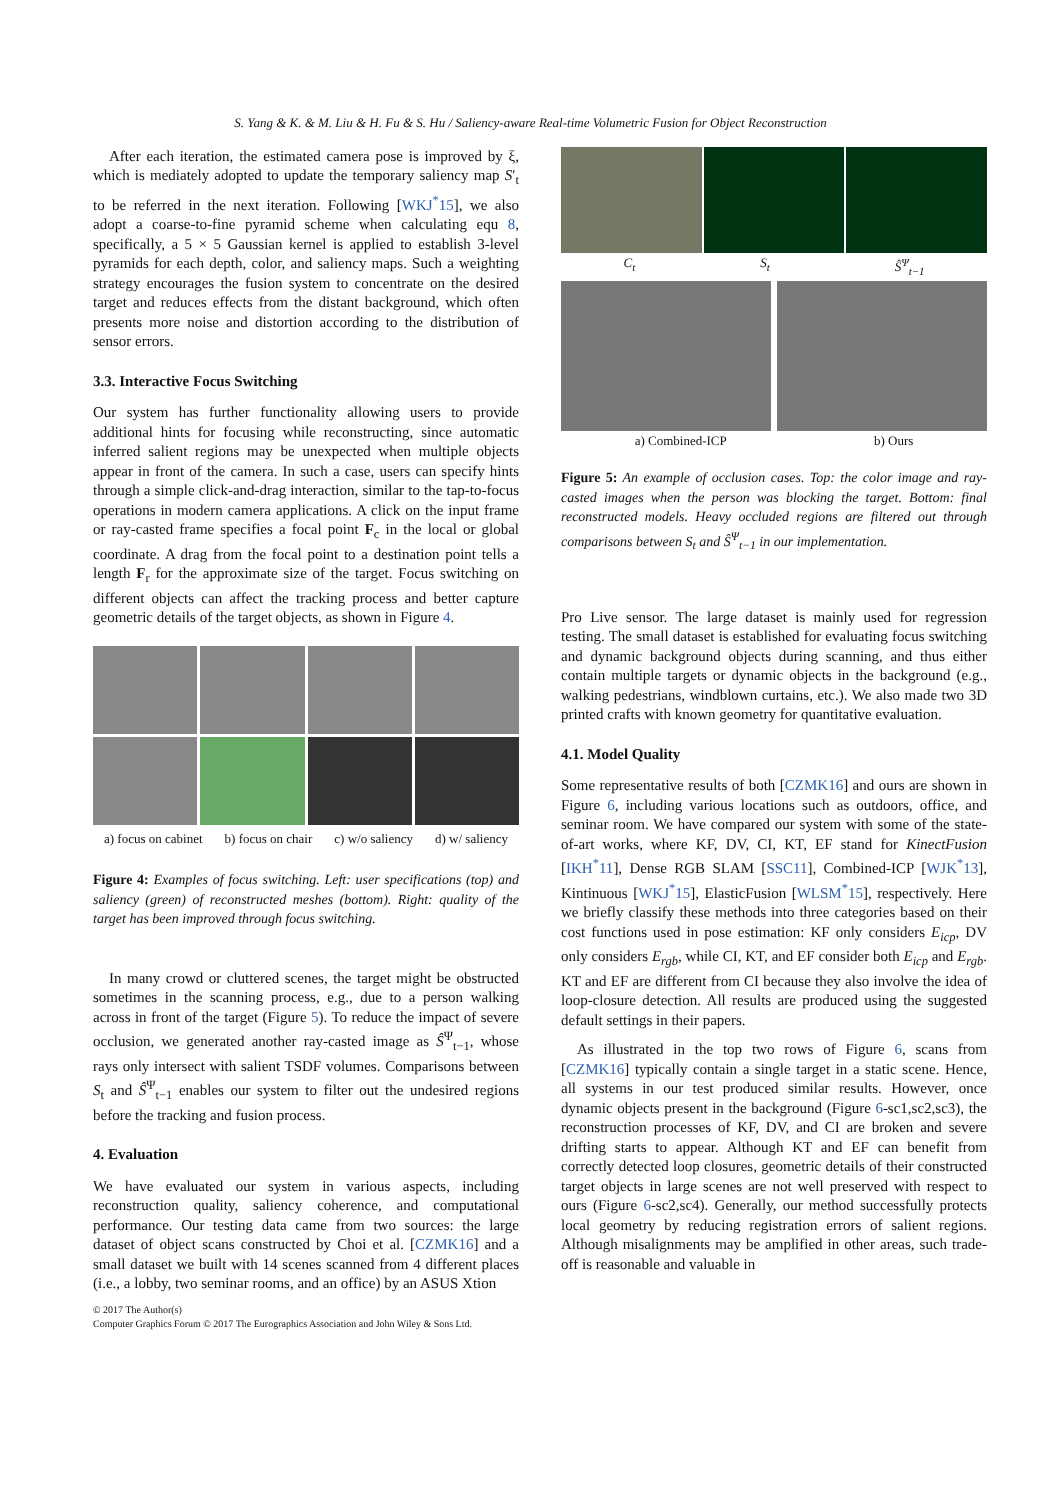S. Yang & K. & M. Liu & H. Fu & S. Hu / Saliency-aware Real-time Volumetric Fusion for Object Reconstruction
After each iteration, the estimated camera pose is improved by ξ, which is mediately adopted to update the temporary saliency map S′<sub>t</sub> to be referred in the next iteration. Following [WKJ<sup>*</sup>15], we also adopt a coarse-to-fine pyramid scheme when calculating equ 8, specifically, a 5 × 5 Gaussian kernel is applied to establish 3-level pyramids for each depth, color, and saliency maps. Such a weighting strategy encourages the fusion system to concentrate on the desired target and reduces effects from the distant background, which often presents more noise and distortion according to the distribution of sensor errors.
3.3. Interactive Focus Switching
Our system has further functionality allowing users to provide additional hints for focusing while reconstructing, since automatic inferred salient regions may be unexpected when multiple objects appear in front of the camera. In such a case, users can specify hints through a simple click-and-drag interaction, similar to the tap-to-focus operations in modern camera applications. A click on the input frame or ray-casted frame specifies a focal point F<sub>c</sub> in the local or global coordinate. A drag from the focal point to a destination point tells a length F<sub>r</sub> for the approximate size of the target. Focus switching on different objects can affect the tracking process and better capture geometric details of the target objects, as shown in Figure 4.
a) focus on cabinet b) focus on chair c) w/o saliency d) w/ saliency
Figure 4: Examples of focus switching. Left: user specifications (top) and saliency (green) of reconstructed meshes (bottom). Right: quality of the target has been improved through focus switching.
In many crowd or cluttered scenes, the target might be obstructed sometimes in the scanning process, e.g., due to a person walking across in front of the target (Figure 5). To reduce the impact of severe occlusion, we generated another ray-casted image as Ŝ<sup>Ψ</sup><sub>t−1</sub>, whose rays only intersect with salient TSDF volumes. Comparisons between S<sub>t</sub> and Ŝ<sup>Ψ</sup><sub>t−1</sub> enables our system to filter out the undesired regions before the tracking and fusion process.
4. Evaluation
We have evaluated our system in various aspects, including reconstruction quality, saliency coherence, and computational performance. Our testing data came from two sources: the large dataset of object scans constructed by Choi et al. [CZMK16] and a small dataset we built with 14 scenes scanned from 4 different places (i.e., a lobby, two seminar rooms, and an office) by an ASUS Xtion
C<sub>t</sub> S<sub>t</sub> Ŝ<sup>Ψ</sup><sub>t−1</sub>
a) Combined-ICP b) Ours
Figure 5: An example of occlusion cases. Top: the color image and ray-casted images when the person was blocking the target. Bottom: final reconstructed models. Heavy occluded regions are filtered out through comparisons between S<sub>t</sub> and Ŝ<sup>Ψ</sup><sub>t−1</sub> in our implementation.
Pro Live sensor. The large dataset is mainly used for regression testing. The small dataset is established for evaluating focus switching and dynamic background objects during scanning, and thus either contain multiple targets or dynamic objects in the background (e.g., walking pedestrians, windblown curtains, etc.). We also made two 3D printed crafts with known geometry for quantitative evaluation.
4.1. Model Quality
Some representative results of both [CZMK16] and ours are shown in Figure 6, including various locations such as outdoors, office, and seminar room. We have compared our system with some of the state-of-art works, where KF, DV, CI, KT, EF stand for KinectFusion [IKH<sup>*</sup>11], Dense RGB SLAM [SSC11], Combined-ICP [WJK<sup>*</sup>13], Kintinuous [WKJ<sup>*</sup>15], ElasticFusion [WLSM<sup>*</sup>15], respectively. Here we briefly classify these methods into three categories based on their cost functions used in pose estimation: KF only considers E<sub>icp</sub>, DV only considers E<sub>rgb</sub>, while CI, KT, and EF consider both E<sub>icp</sub> and E<sub>rgb</sub>. KT and EF are different from CI because they also involve the idea of loop-closure detection. All results are produced using the suggested default settings in their papers.
As illustrated in the top two rows of Figure 6, scans from [CZMK16] typically contain a single target in a static scene. Hence, all systems in our test produced similar results. However, once dynamic objects present in the background (Figure 6-sc1,sc2,sc3), the reconstruction processes of KF, DV, and CI are broken and severe drifting starts to appear. Although KT and EF can benefit from correctly detected loop closures, geometric details of their constructed target objects in large scenes are not well preserved with respect to ours (Figure 6-sc2,sc4). Generally, our method successfully protects local geometry by reducing registration errors of salient regions. Although misalignments may be amplified in other areas, such trade-off is reasonable and valuable in
© 2017 The Author(s)
Computer Graphics Forum © 2017 The Eurographics Association and John Wiley & Sons Ltd.